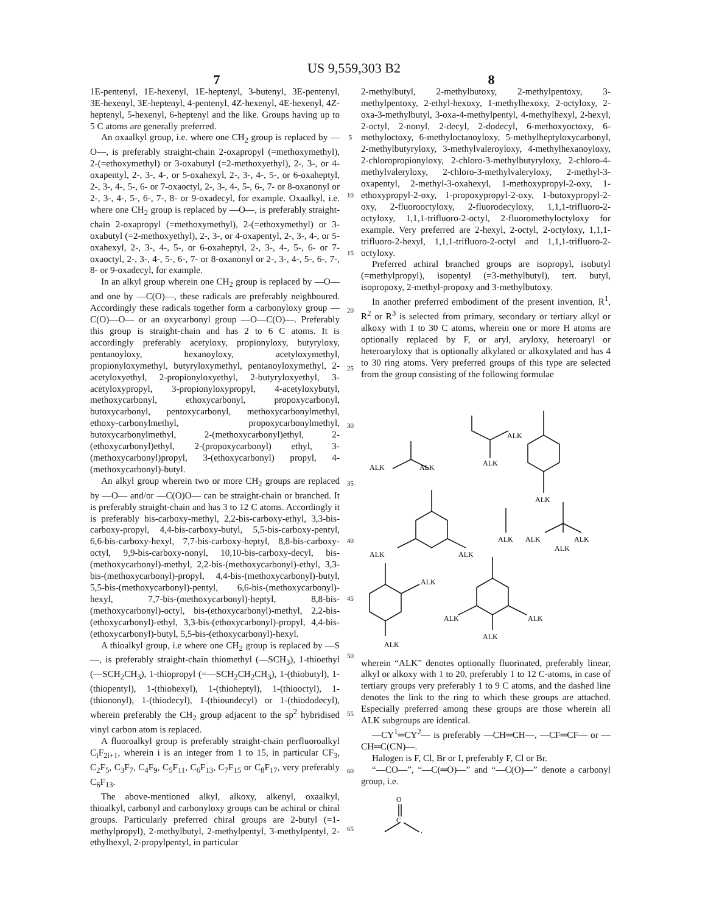US 9,559,303 B2
7 8
1E-pentenyl, 1E-hexenyl, 1E-heptenyl, 3-butenyl, 3E-pentenyl, 3E-hexenyl, 3E-heptenyl, 4-pentenyl, 4Z-hexenyl, 4E-hexenyl, 4Z-heptenyl, 5-hexenyl, 6-heptenyl and the like. Groups having up to 5 C atoms are generally preferred.
An oxaalkyl group, i.e. where one CH<sub>2</sub> group is replaced by —O—, is preferably straight-chain 2-oxapropyl (=methoxymethyl), 2-(=ethoxymethyl) or 3-oxabutyl (=2-methoxyethyl), 2-, 3-, or 4-oxapentyl, 2-, 3-, 4-, or 5-oxahexyl, 2-, 3-, 4-, 5-, or 6-oxaheptyl, 2-, 3-, 4-, 5-, 6- or 7-oxaoctyl, 2-, 3-, 4-, 5-, 6-, 7- or 8-oxanonyl or 2-, 3-, 4-, 5-, 6-, 7-, 8- or 9-oxadecyl, for example. Oxaalkyl, i.e. where one CH<sub>2</sub> group is replaced by —O—, is preferably straight-chain 2-oxapropyl (=methoxymethyl), 2-(=ethoxymethyl) or 3-oxabutyl (=2-methoxyethyl), 2-, 3-, or 4-oxapentyl, 2-, 3-, 4-, or 5-oxahexyl, 2-, 3-, 4-, 5-, or 6-oxaheptyl, 2-, 3-, 4-, 5-, 6- or 7-oxaoctyl, 2-, 3-, 4-, 5-, 6-, 7- or 8-oxanonyl or 2-, 3-, 4-, 5-, 6-, 7-, 8- or 9-oxadecyl, for example.
In an alkyl group wherein one CH<sub>2</sub> group is replaced by —O— and one by —C(O)—, these radicals are preferably neighboured. Accordingly these radicals together form a carbonyloxy group —C(O)—O— or an oxycarbonyl group —O—C(O)—. Preferably this group is straight-chain and has 2 to 6 C atoms. It is accordingly preferably acetyloxy, propionyloxy, butyryloxy, pentanoyloxy, hexanoyloxy, acetyloxymethyl, propionyloxymethyl, butyryloxymethyl, pentanoyloxymethyl, 2-acetyloxyethyl, 2-propionyloxyethyl, 2-butyryloxyethyl, 3-acetyloxypropyl, 3-propionyloxypropyl, 4-acetyloxybutyl, methoxycarbonyl, ethoxycarbonyl, propoxycarbonyl, butoxycarbonyl, pentoxycarbonyl, methoxycarbonylmethyl, ethoxy-carbonylmethyl, propoxycarbonylmethyl, butoxycarbonylmethyl, 2-(methoxycarbonyl)ethyl, 2-(ethoxycarbonyl)ethyl, 2-(propoxycarbonyl) ethyl, 3-(methoxycarbonyl)propyl, 3-(ethoxycarbonyl) propyl, 4-(methoxycarbonyl)-butyl.
An alkyl group wherein two or more CH<sub>2</sub> groups are replaced by —O— and/or —C(O)O— can be straight-chain or branched. It is preferably straight-chain and has 3 to 12 C atoms. Accordingly it is preferably bis-carboxy-methyl, 2,2-bis-carboxy-ethyl, 3,3-bis-carboxy-propyl, 4,4-bis-carboxy-butyl, 5,5-bis-carboxy-pentyl, 6,6-bis-carboxy-hexyl, 7,7-bis-carboxy-heptyl, 8,8-bis-carboxy-octyl, 9,9-bis-carboxy-nonyl, 10,10-bis-carboxy-decyl, bis-(methoxycarbonyl)-methyl, 2,2-bis-(methoxycarbonyl)-ethyl, 3,3-bis-(methoxycarbonyl)-propyl, 4,4-bis-(methoxycarbonyl)-butyl, 5,5-bis-(methoxycarbonyl)-pentyl, 6,6-bis-(methoxycarbonyl)-hexyl, 7,7-bis-(methoxycarbonyl)-heptyl, 8,8-bis-(methoxycarbonyl)-octyl, bis-(ethoxycarbonyl)-methyl, 2,2-bis-(ethoxycarbonyl)-ethyl, 3,3-bis-(ethoxycarbonyl)-propyl, 4,4-bis-(ethoxycarbonyl)-butyl, 5,5-bis-(ethoxycarbonyl)-hexyl.
A thioalkyl group, i.e where one CH<sub>2</sub> group is replaced by —S—, is preferably straight-chain thiomethyl (—SCH<sub>3</sub>), 1-thioethyl (—SCH<sub>2</sub>CH<sub>3</sub>), 1-thiopropyl (=—SCH<sub>2</sub>CH<sub>2</sub>CH<sub>3</sub>), 1-(thiobutyl), 1-(thiopentyl), 1-(thiohexyl), 1-(thioheptyl), 1-(thiooctyl), 1-(thiononyl), 1-(thiodecyl), 1-(thioundecyl) or 1-(thiododecyl), wherein preferably the CH<sub>2</sub> group adjacent to the sp<sup>2</sup> hybridised vinyl carbon atom is replaced.
A fluoroalkyl group is preferably straight-chain perfluoroalkyl C<sub>i</sub>F<sub>2i+1</sub>, wherein i is an integer from 1 to 15, in particular CF<sub>3</sub>, C<sub>2</sub>F<sub>5</sub>, C<sub>3</sub>F<sub>7</sub>, C<sub>4</sub>F<sub>9</sub>, C<sub>5</sub>F<sub>11</sub>, C<sub>6</sub>F<sub>13</sub>, C<sub>7</sub>F<sub>15</sub> or C<sub>8</sub>F<sub>17</sub>, very preferably C<sub>6</sub>F<sub>13</sub>.
The above-mentioned alkyl, alkoxy, alkenyl, oxaalkyl, thioalkyl, carbonyl and carbonyloxy groups can be achiral or chiral groups. Particularly preferred chiral groups are 2-butyl (=1-methylpropyl), 2-methylbutyl, 2-methylpentyl, 3-methylpentyl, 2-ethylhexyl, 2-propylpentyl, in particular
5
10
15
20
25
30
35
40
45
50
55
60
65
2-methylbutyl, 2-methylbutoxy, 2-methylpentoxy, 3-methylpentoxy, 2-ethyl-hexoxy, 1-methylhexoxy, 2-octyloxy, 2-oxa-3-methylbutyl, 3-oxa-4-methylpentyl, 4-methylhexyl, 2-hexyl, 2-octyl, 2-nonyl, 2-decyl, 2-dodecyl, 6-methoxyoctoxy, 6-methyloctoxy, 6-methyloctanoyloxy, 5-methylheptyloxycarbonyl, 2-methylbutyryloxy, 3-methylvaleroyloxy, 4-methylhexanoyloxy, 2-chloropropionyloxy, 2-chloro-3-methylbutyryloxy, 2-chloro-4-methylvaleryloxy, 2-chloro-3-methylvaleryloxy, 2-methyl-3-oxapentyl, 2-methyl-3-oxahexyl, 1-methoxypropyl-2-oxy, 1-ethoxypropyl-2-oxy, 1-propoxypropyl-2-oxy, 1-butoxypropyl-2-oxy, 2-fluorooctyloxy, 2-fluorodecyloxy, 1,1,1-trifluoro-2-octyloxy, 1,1,1-trifluoro-2-octyl, 2-fluoromethyloctyloxy for example. Very preferred are 2-hexyl, 2-octyl, 2-octyloxy, 1,1,1-trifluoro-2-hexyl, 1,1,1-trifluoro-2-octyl and 1,1,1-trifluoro-2-octyloxy.
Preferred achiral branched groups are isopropyl, isobutyl (=methylpropyl), isopentyl (=3-methylbutyl), tert. butyl, isopropoxy, 2-methyl-propoxy and 3-methylbutoxy.
In another preferred embodiment of the present invention, R<sup>1</sup>, R<sup>2</sup> or R<sup>3</sup> is selected from primary, secondary or tertiary alkyl or alkoxy with 1 to 30 C atoms, wherein one or more H atoms are optionally replaced by F, or aryl, aryloxy, heteroaryl or heteroaryloxy that is optionally alkylated or alkoxylated and has 4 to 30 ring atoms. Very preferred groups of this type are selected from the group consisting of the following formulae
ALK
ALK
ALK
ALK
ALK
ALK
ALK
ALK
ALK
ALK
ALK
ALK
ALK
ALK
ALK
ALK
wherein “ALK” denotes optionally fluorinated, preferably linear, alkyl or alkoxy with 1 to 20, preferably 1 to 12 C-atoms, in case of tertiary groups very preferably 1 to 9 C atoms, and the dashed line denotes the link to the ring to which these groups are attached. Especially preferred among these groups are those wherein all ALK subgroups are identical.
—CY<sup>1</sup>═CY<sup>2</sup>— is preferably —CH═CH—, —CF═CF— or —CH═C(CN)—.
Halogen is F, Cl, Br or I, preferably F, Cl or Br.
“—CO—”, “—C(═O)—” and “—C(O)—” denote a carbonyl group, i.e.
O
C
.